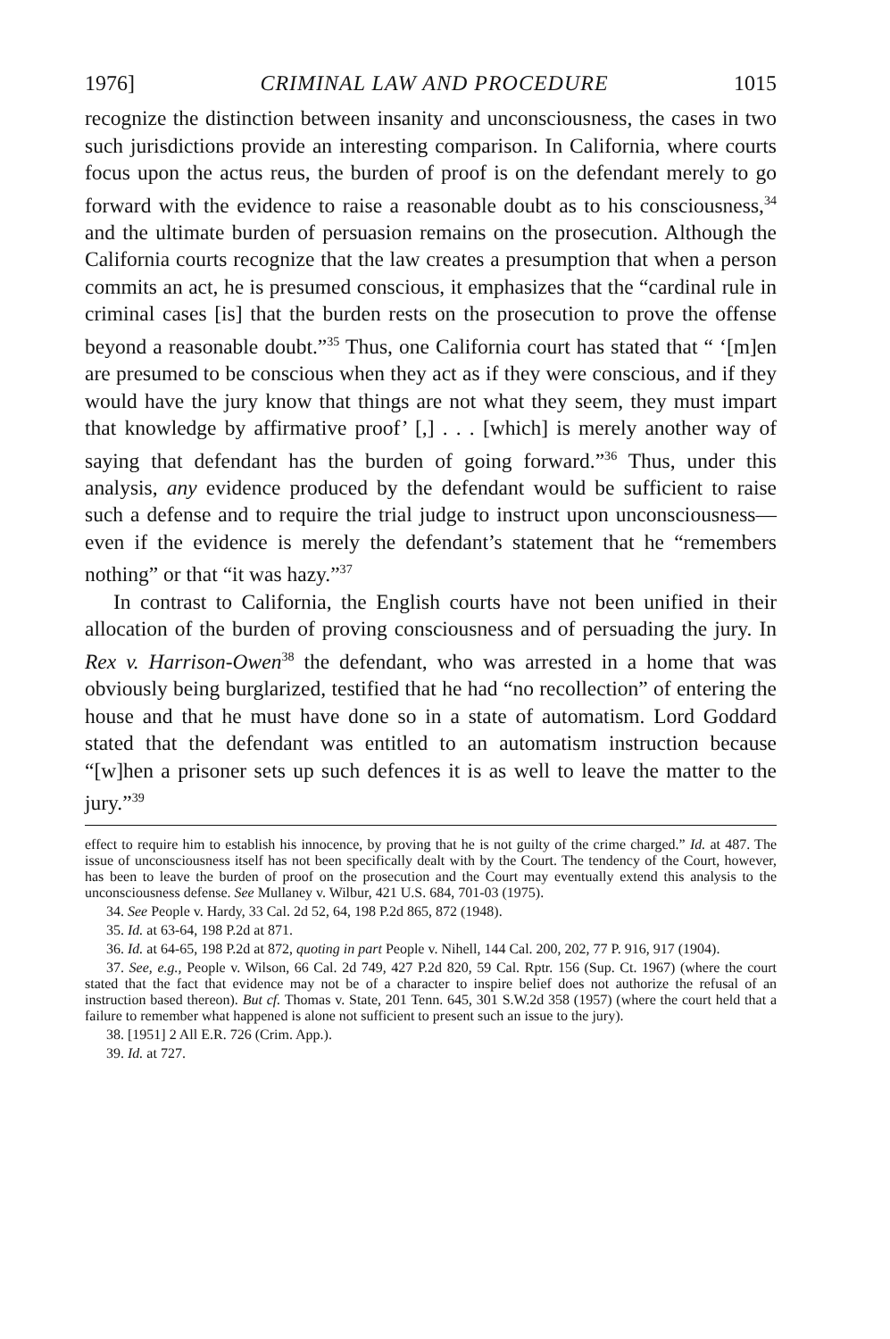1976] CRIMINAL LAW AND PROCEDURE 1015
recognize the distinction between insanity and unconsciousness, the cases in two such jurisdictions provide an interesting comparison. In California, where courts focus upon the actus reus, the burden of proof is on the defendant merely to go forward with the evidence to raise a reasonable doubt as to his consciousness,<sup>34</sup> and the ultimate burden of persuasion remains on the prosecution. Although the California courts recognize that the law creates a presumption that when a person commits an act, he is presumed conscious, it emphasizes that the “cardinal rule in criminal cases [is] that the burden rests on the prosecution to prove the offense beyond a reasonable doubt.”<sup>35</sup> Thus, one California court has stated that “ ‘[m]en are presumed to be conscious when they act as if they were conscious, and if they would have the jury know that things are not what they seem, they must impart that knowledge by affirmative proof’ [,] . . . [which] is merely another way of saying that defendant has the burden of going forward.”<sup>36</sup> Thus, under this analysis, any evidence produced by the defendant would be sufficient to raise such a defense and to require the trial judge to instruct upon unconsciousness—even if the evidence is merely the defendant’s statement that he “remembers nothing” or that “it was hazy.”<sup>37</sup>
In contrast to California, the English courts have not been unified in their allocation of the burden of proving consciousness and of persuading the jury. In Rex v. Harrison-Owen<sup>38</sup> the defendant, who was arrested in a home that was obviously being burglarized, testified that he had “no recollection” of entering the house and that he must have done so in a state of automatism. Lord Goddard stated that the defendant was entitled to an automatism instruction because “[w]hen a prisoner sets up such defences it is as well to leave the matter to the jury.”<sup>39</sup>
effect to require him to establish his innocence, by proving that he is not guilty of the crime charged.” Id. at 487. The issue of unconsciousness itself has not been specifically dealt with by the Court. The tendency of the Court, however, has been to leave the burden of proof on the prosecution and the Court may eventually extend this analysis to the unconsciousness defense. See Mullaney v. Wilbur, 421 U.S. 684, 701-03 (1975).
34. See People v. Hardy, 33 Cal. 2d 52, 64, 198 P.2d 865, 872 (1948).
35. Id. at 63-64, 198 P.2d at 871.
36. Id. at 64-65, 198 P.2d at 872, quoting in part People v. Nihell, 144 Cal. 200, 202, 77 P. 916, 917 (1904).
37. See, e.g., People v. Wilson, 66 Cal. 2d 749, 427 P.2d 820, 59 Cal. Rptr. 156 (Sup. Ct. 1967) (where the court stated that the fact that evidence may not be of a character to inspire belief does not authorize the refusal of an instruction based thereon). But cf. Thomas v. State, 201 Tenn. 645, 301 S.W.2d 358 (1957) (where the court held that a failure to remember what happened is alone not sufficient to present such an issue to the jury).
38. [1951] 2 All E.R. 726 (Crim. App.).
39. Id. at 727.